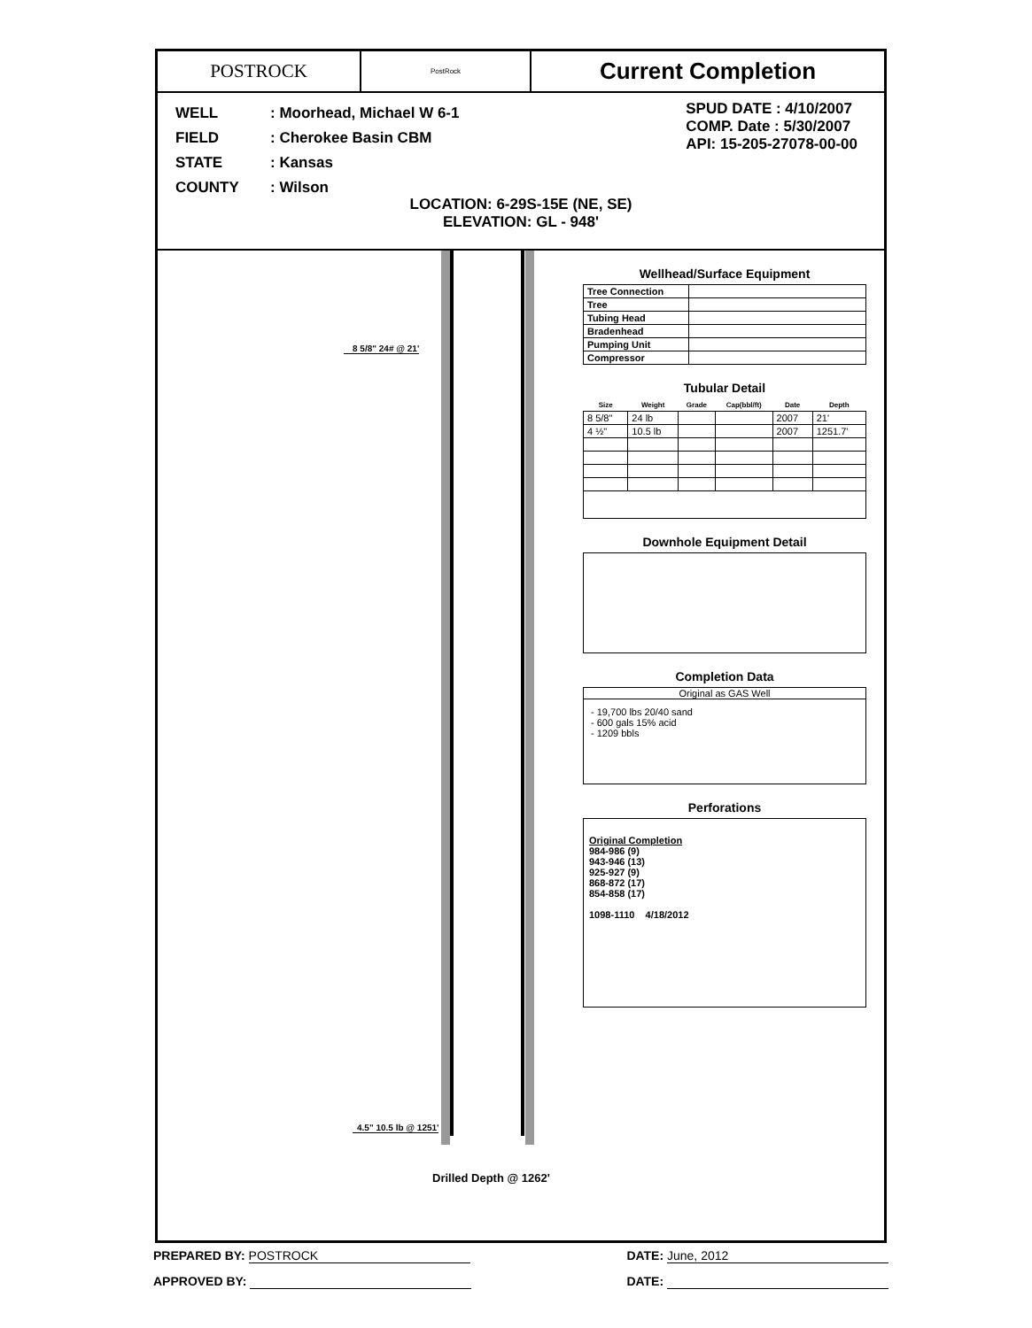POSTROCK
PostRock
Current Completion
| WELL | : Moorhead, Michael W 6-1 |
| FIELD | : Cherokee Basin CBM |
| STATE | : Kansas |
| COUNTY | : Wilson |
SPUD DATE : 4/10/2007
COMP. Date : 5/30/2007
API: 15-205-27078-00-00
LOCATION: 6-29S-15E (NE, SE)
ELEVATION: GL - 948'
8 5/8" 24# @ 21'
4.5" 10.5 lb @ 1251'
Drilled Depth @ 1262'
Wellhead/Surface Equipment
| Tree Connection | |
| Tree | |
| Tubing Head | |
| Bradenhead | |
| Pumping Unit | |
| Compressor | |
Tubular Detail
| Size | Weight | Grade | Cap(bbl/ft) | Date | Depth |
| --- | --- | --- | --- | --- | --- |
| 8 5/8" | 24 lb | | | 2007 | 21' |
| 4 ½" | 10.5 lb | | | 2007 | 1251.7' |
Downhole Equipment Detail
Completion Data
Original as GAS Well
- 19,700 lbs 20/40 sand
- 600 gals 15% acid
- 1209 bbls
Perforations
Original Completion
984-986 (9)
943-946 (13)
925-927 (9)
868-872 (17)
854-858 (17)
1098-1110 4/18/2012
PREPARED BY: POSTROCK DATE: June, 2012
APPROVED BY: DATE: